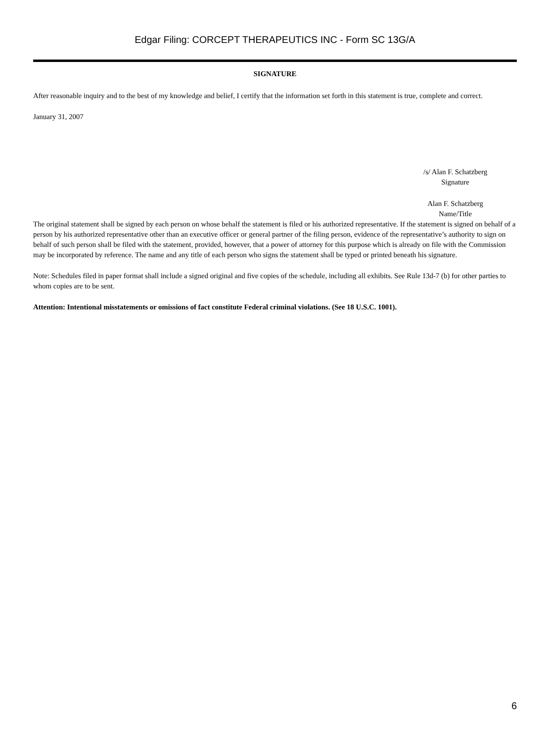Edgar Filing: CORCEPT THERAPEUTICS INC - Form SC 13G/A
SIGNATURE
After reasonable inquiry and to the best of my knowledge and belief, I certify that the information set forth in this statement is true, complete and correct.
January 31, 2007
/s/ Alan F. Schatzberg
Signature
Alan F. Schatzberg
Name/Title
The original statement shall be signed by each person on whose behalf the statement is filed or his authorized representative. If the statement is signed on behalf of a person by his authorized representative other than an executive officer or general partner of the filing person, evidence of the representative’s authority to sign on behalf of such person shall be filed with the statement, provided, however, that a power of attorney for this purpose which is already on file with the Commission may be incorporated by reference. The name and any title of each person who signs the statement shall be typed or printed beneath his signature.
Note: Schedules filed in paper format shall include a signed original and five copies of the schedule, including all exhibits. See Rule 13d-7 (b) for other parties to whom copies are to be sent.
Attention: Intentional misstatements or omissions of fact constitute Federal criminal violations. (See 18 U.S.C. 1001).
6